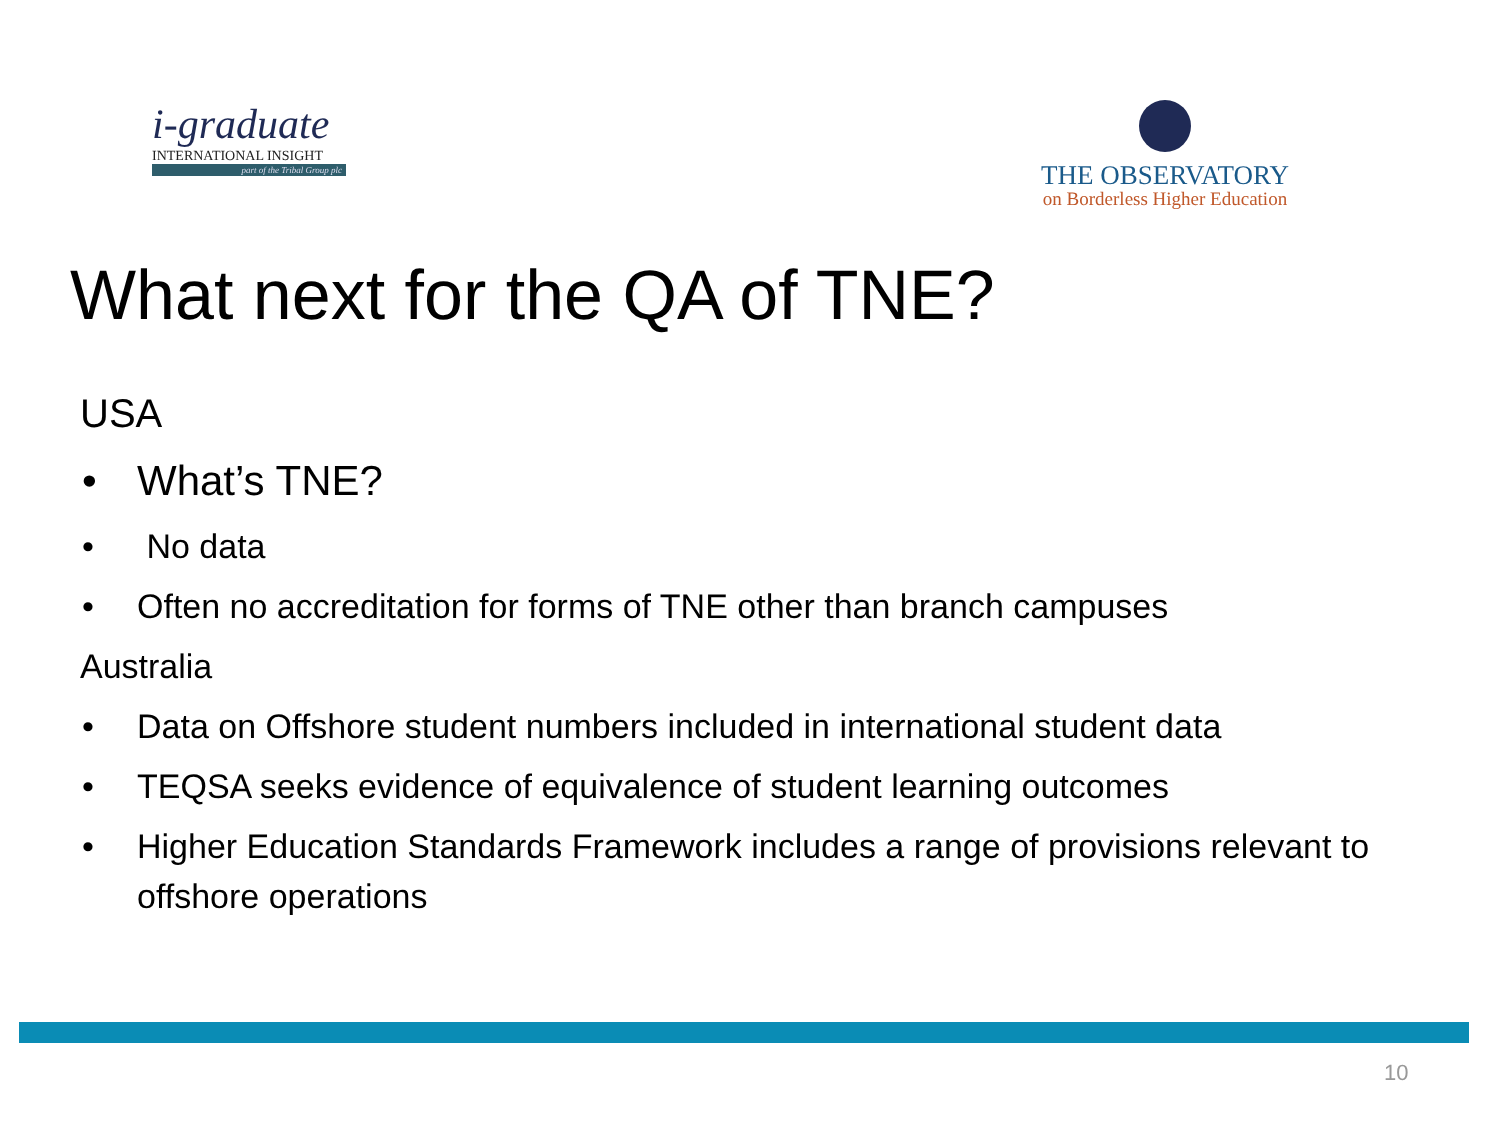i-graduate
INTERNATIONAL INSIGHT
part of the Tribal Group plc
THE OBSERVATORY
on Borderless Higher Education
What next for the QA of TNE?
USA
• What’s TNE?
• No data
• Often no accreditation for forms of TNE other than branch campuses
Australia
• Data on Offshore student numbers included in international student data
• TEQSA seeks evidence of equivalence of student learning outcomes
• Higher Education Standards Framework includes a range of provisions relevant to offshore operations
10